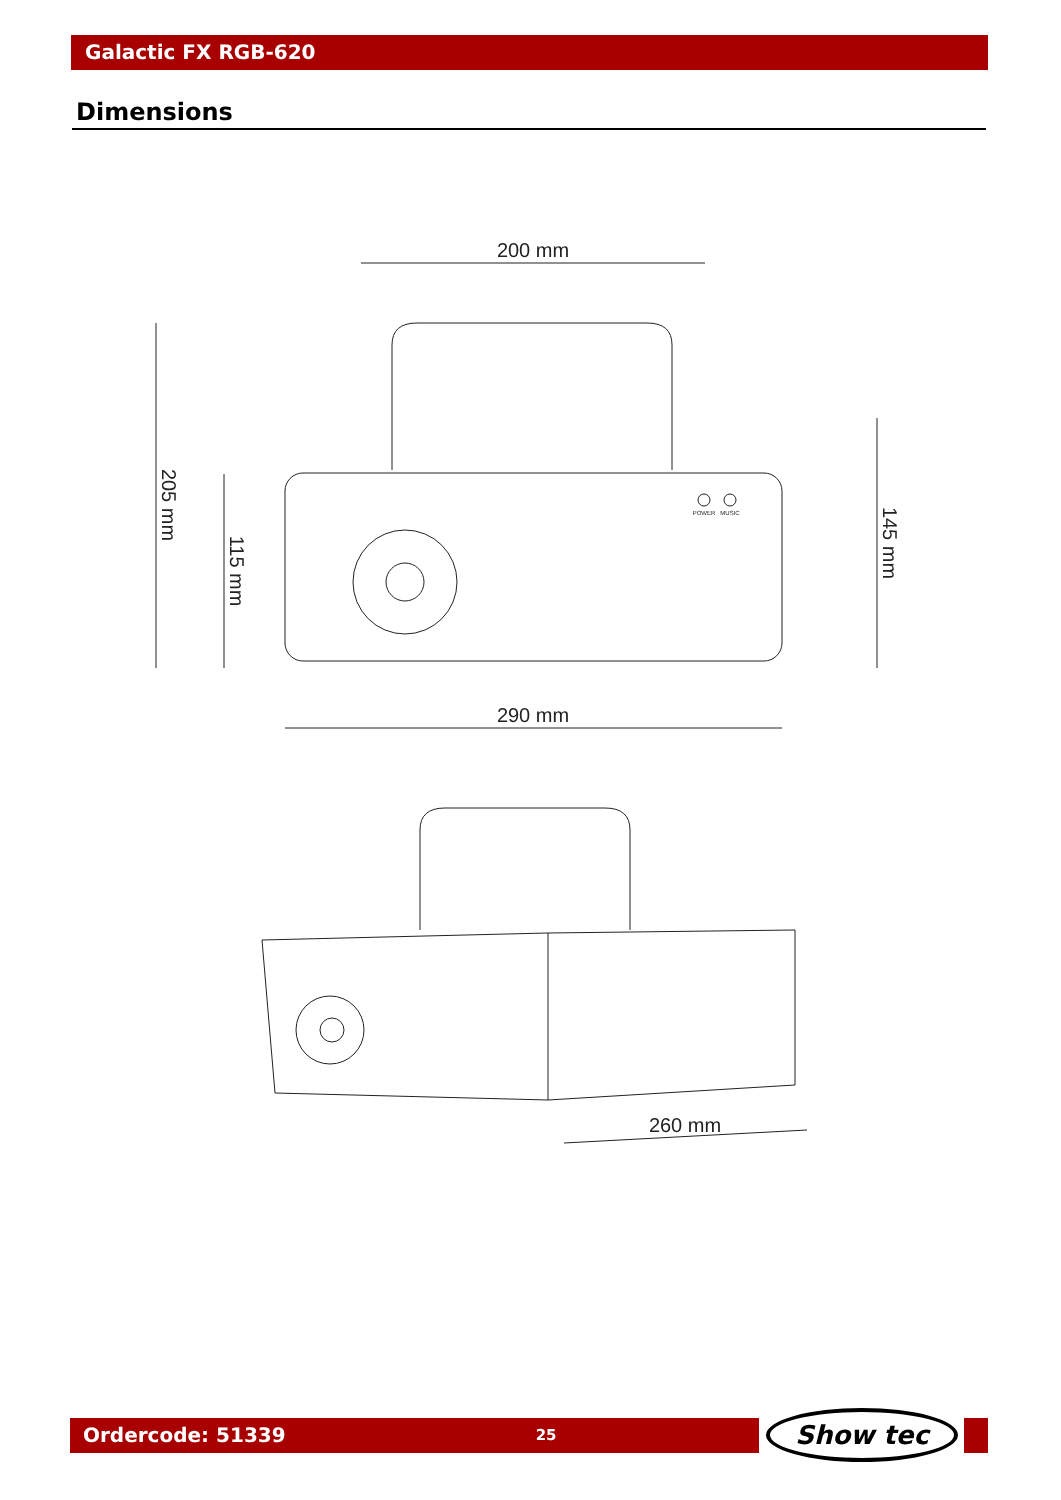Galactic FX RGB-620
Dimensions
200 mm
290 mm
205 mm
115 mm
145 mm
POWER
MUSIC
260 mm
Ordercode: 51339 25 Show tec